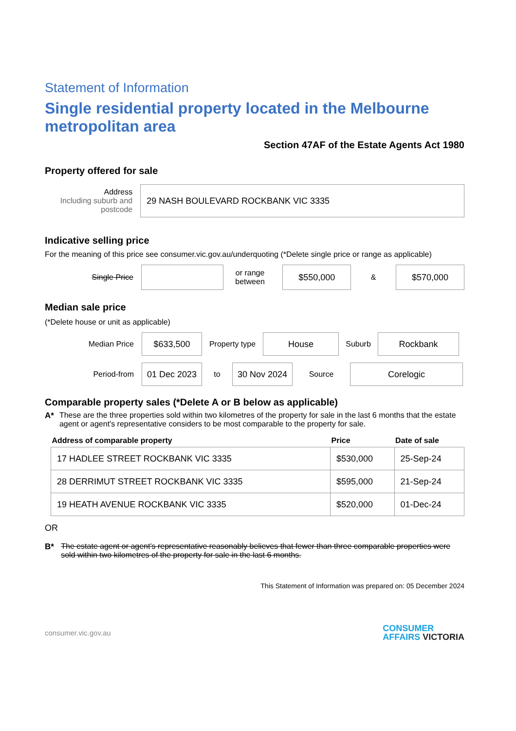Statement of Information
Single residential property located in the Melbourne metropolitan area
Section 47AF of the Estate Agents Act 1980
Property offered for sale
Address
Including suburb and postcode
29 NASH BOULEVARD ROCKBANK VIC 3335
Indicative selling price
For the meaning of this price see consumer.vic.gov.au/underquoting (*Delete single price or range as applicable)
Single Price
or range between
$550,000
&
$570,000
Median sale price
(*Delete house or unit as applicable)
Median Price
$633,500
Property type
House
Suburb
Rockbank
Period-from
01 Dec 2023
to
30 Nov 2024
Source
Corelogic
Comparable property sales (*Delete A or B below as applicable)
A* These are the three properties sold within two kilometres of the property for sale in the last 6 months that the estate agent or agent's representative considers to be most comparable to the property for sale.
| Address of comparable property | Price | Date of sale |
| --- | --- | --- |
| 17 HADLEE STREET ROCKBANK VIC 3335 | $530,000 | 25-Sep-24 |
| 28 DERRIMUT STREET ROCKBANK VIC 3335 | $595,000 | 21-Sep-24 |
| 19 HEATH AVENUE ROCKBANK VIC 3335 | $520,000 | 01-Dec-24 |
OR
B* The estate agent or agent's representative reasonably believes that fewer than three comparable properties were sold within two kilometres of the property for sale in the last 6 months.
This Statement of Information was prepared on: 05 December 2024
consumer.vic.gov.au CONSUMER
AFFAIRS VICTORIA